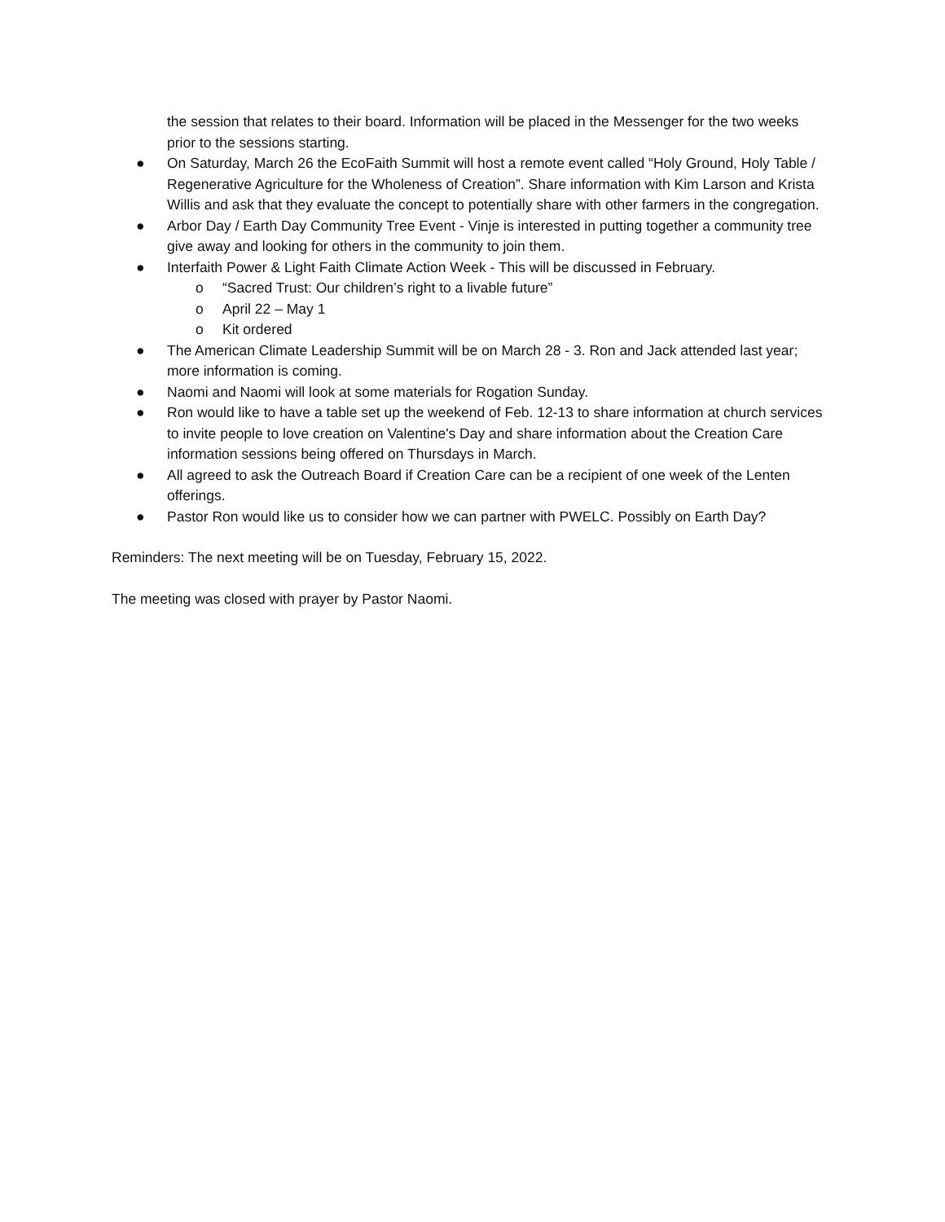the session that relates to their board. Information will be placed in the Messenger for the two weeks prior to the sessions starting.
● On Saturday, March 26 the EcoFaith Summit will host a remote event called “Holy Ground, Holy Table / Regenerative Agriculture for the Wholeness of Creation”. Share information with Kim Larson and Krista Willis and ask that they evaluate the concept to potentially share with other farmers in the congregation.
● Arbor Day / Earth Day Community Tree Event - Vinje is interested in putting together a community tree give away and looking for others in the community to join them.
● Interfaith Power & Light Faith Climate Action Week - This will be discussed in February.
o “Sacred Trust: Our children’s right to a livable future”
o April 22 – May 1
o Kit ordered
● The American Climate Leadership Summit will be on March 28 - 3. Ron and Jack attended last year; more information is coming.
● Naomi and Naomi will look at some materials for Rogation Sunday.
● Ron would like to have a table set up the weekend of Feb. 12-13 to share information at church services to invite people to love creation on Valentine's Day and share information about the Creation Care information sessions being offered on Thursdays in March.
● All agreed to ask the Outreach Board if Creation Care can be a recipient of one week of the Lenten offerings.
● Pastor Ron would like us to consider how we can partner with PWELC. Possibly on Earth Day?
Reminders: The next meeting will be on Tuesday, February 15, 2022.
The meeting was closed with prayer by Pastor Naomi.